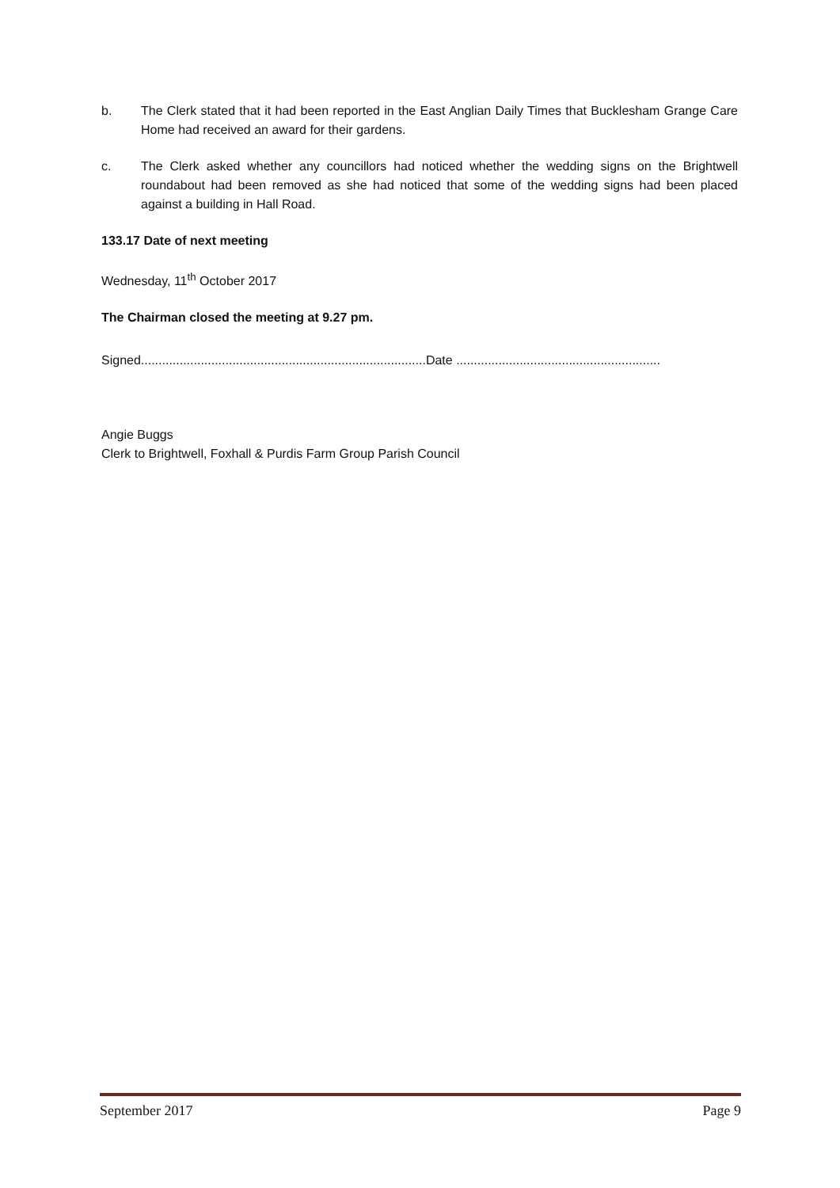b. The Clerk stated that it had been reported in the East Anglian Daily Times that Bucklesham Grange Care Home had received an award for their gardens.
c. The Clerk asked whether any councillors had noticed whether the wedding signs on the Brightwell roundabout had been removed as she had noticed that some of the wedding signs had been placed against a building in Hall Road.
133.17 Date of next meeting
Wednesday, 11<sup>th</sup> October 2017
The Chairman closed the meeting at 9.27 pm.
Signed.................................................................................Date ..........................................................
Angie Buggs
Clerk to Brightwell, Foxhall & Purdis Farm Group Parish Council
September 2017 Page 9